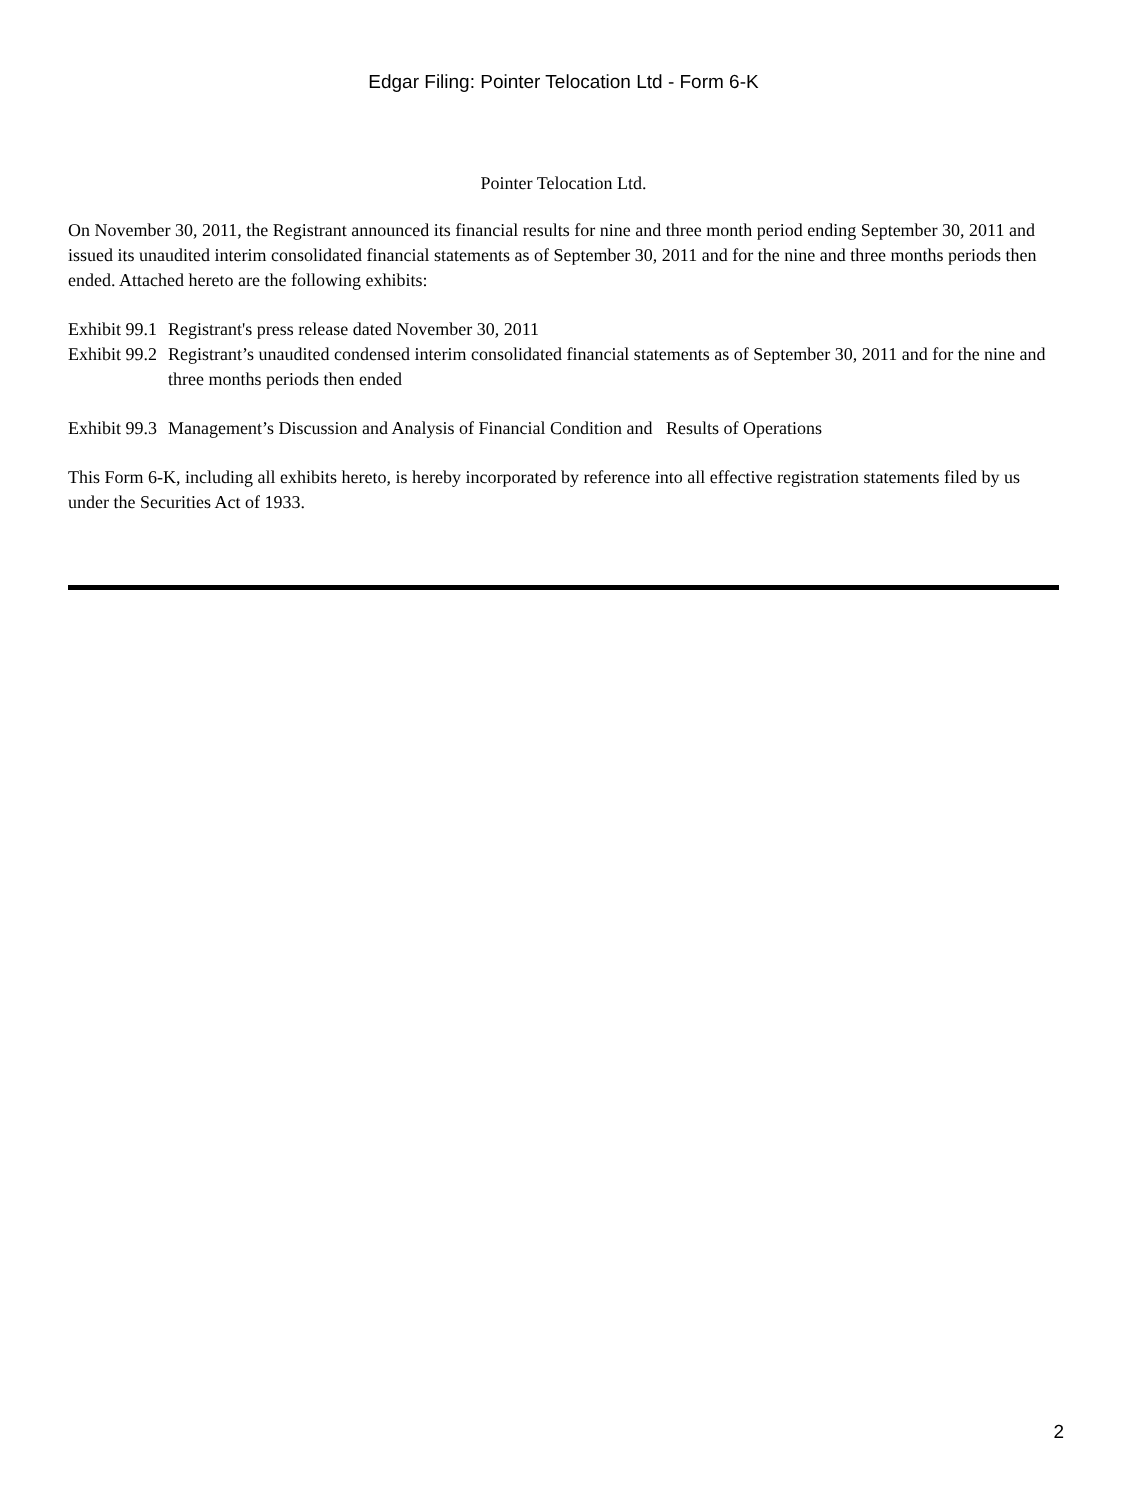Edgar Filing: Pointer Telocation Ltd - Form 6-K
Pointer Telocation Ltd.
On November 30, 2011, the Registrant announced its financial results for nine and three month period ending September 30, 2011 and issued its unaudited interim consolidated financial statements as of September 30, 2011 and for the nine and three months periods then ended. Attached hereto are the following exhibits:
| Exhibit 99.1 | Registrant's press release dated November 30, 2011 |
| Exhibit 99.2 | Registrant’s unaudited condensed interim consolidated financial statements as of September 30, 2011 and for the nine and three months periods then ended |
| Exhibit 99.3 | Management’s Discussion and Analysis of Financial Condition and Results of Operations |
This Form 6-K, including all exhibits hereto, is hereby incorporated by reference into all effective registration statements filed by us under the Securities Act of 1933.
2